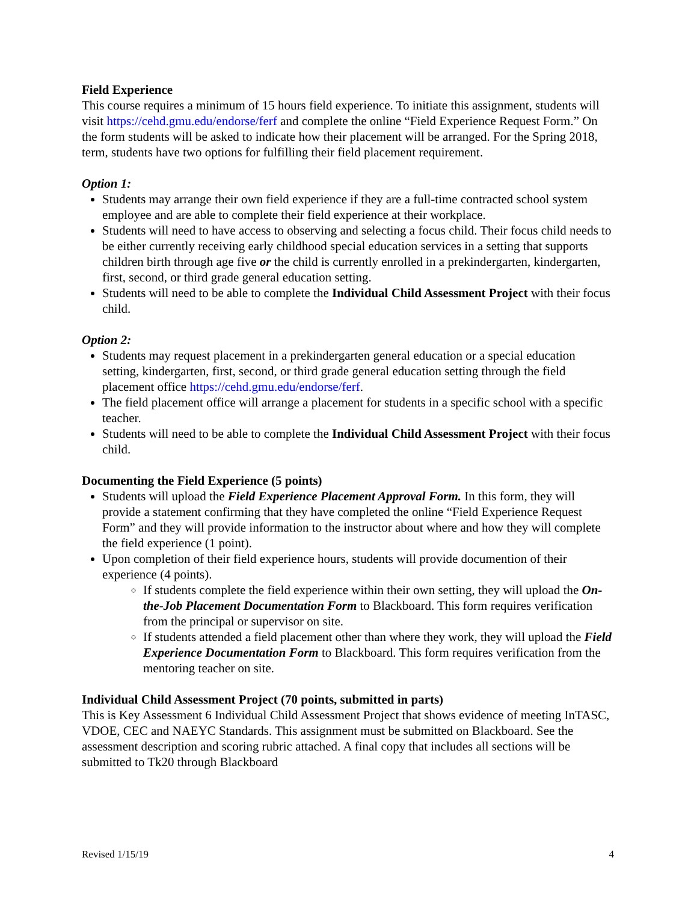Field Experience
This course requires a minimum of 15 hours field experience. To initiate this assignment, students will visit https://cehd.gmu.edu/endorse/ferf and complete the online “Field Experience Request Form.” On the form students will be asked to indicate how their placement will be arranged. For the Spring 2018, term, students have two options for fulfilling their field placement requirement.
Option 1:
Students may arrange their own field experience if they are a full-time contracted school system employee and are able to complete their field experience at their workplace.
Students will need to have access to observing and selecting a focus child. Their focus child needs to be either currently receiving early childhood special education services in a setting that supports children birth through age five or the child is currently enrolled in a prekindergarten, kindergarten, first, second, or third grade general education setting.
Students will need to be able to complete the Individual Child Assessment Project with their focus child.
Option 2:
Students may request placement in a prekindergarten general education or a special education setting, kindergarten, first, second, or third grade general education setting through the field placement office https://cehd.gmu.edu/endorse/ferf.
The field placement office will arrange a placement for students in a specific school with a specific teacher.
Students will need to be able to complete the Individual Child Assessment Project with their focus child.
Documenting the Field Experience (5 points)
Students will upload the Field Experience Placement Approval Form. In this form, they will provide a statement confirming that they have completed the online “Field Experience Request Form” and they will provide information to the instructor about where and how they will complete the field experience (1 point).
Upon completion of their field experience hours, students will provide documention of their experience (4 points).
If students complete the field experience within their own setting, they will upload the On-the-Job Placement Documentation Form to Blackboard. This form requires verification from the principal or supervisor on site.
If students attended a field placement other than where they work, they will upload the Field Experience Documentation Form to Blackboard. This form requires verification from the mentoring teacher on site.
Individual Child Assessment Project (70 points, submitted in parts)
This is Key Assessment 6 Individual Child Assessment Project that shows evidence of meeting InTASC, VDOE, CEC and NAEYC Standards. This assignment must be submitted on Blackboard. See the assessment description and scoring rubric attached. A final copy that includes all sections will be submitted to Tk20 through Blackboard
Revised 1/15/19 4